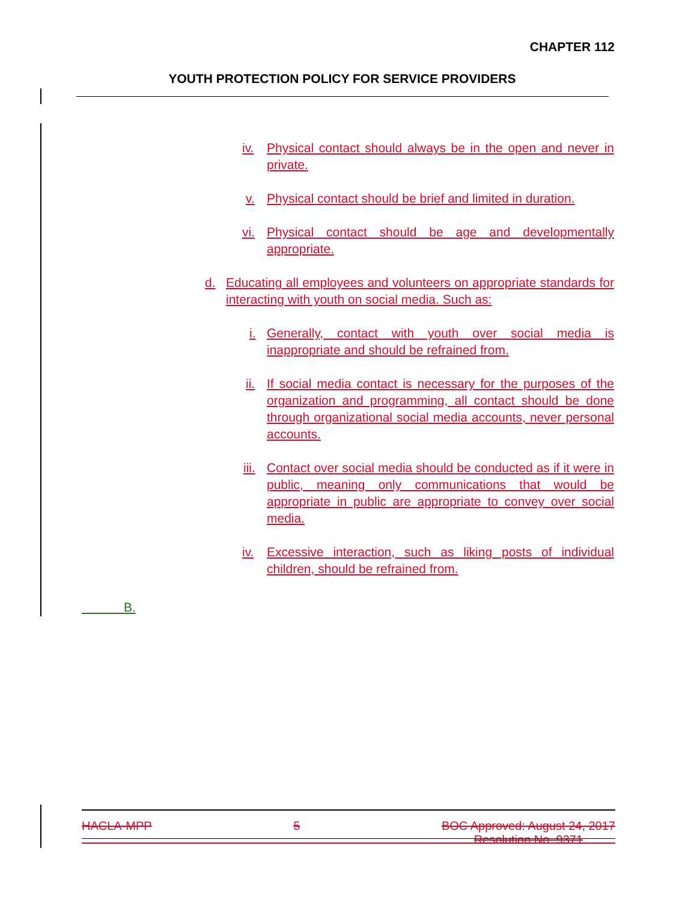CHAPTER 112
YOUTH PROTECTION POLICY FOR SERVICE PROVIDERS
iv. Physical contact should always be in the open and never in private.
v. Physical contact should be brief and limited in duration.
vi. Physical contact should be age and developmentally appropriate.
d. Educating all employees and volunteers on appropriate standards for interacting with youth on social media. Such as:
i. Generally, contact with youth over social media is inappropriate and should be refrained from.
ii. If social media contact is necessary for the purposes of the organization and programming, all contact should be done through organizational social media accounts, never personal accounts.
iii. Contact over social media should be conducted as if it were in public, meaning only communications that would be appropriate in public are appropriate to convey over social media.
iv. Excessive interaction, such as liking posts of individual children, should be refrained from.
B.
HACLA-MPP 5 BOC Approved: August 24, 2017
Resolution No. 9371